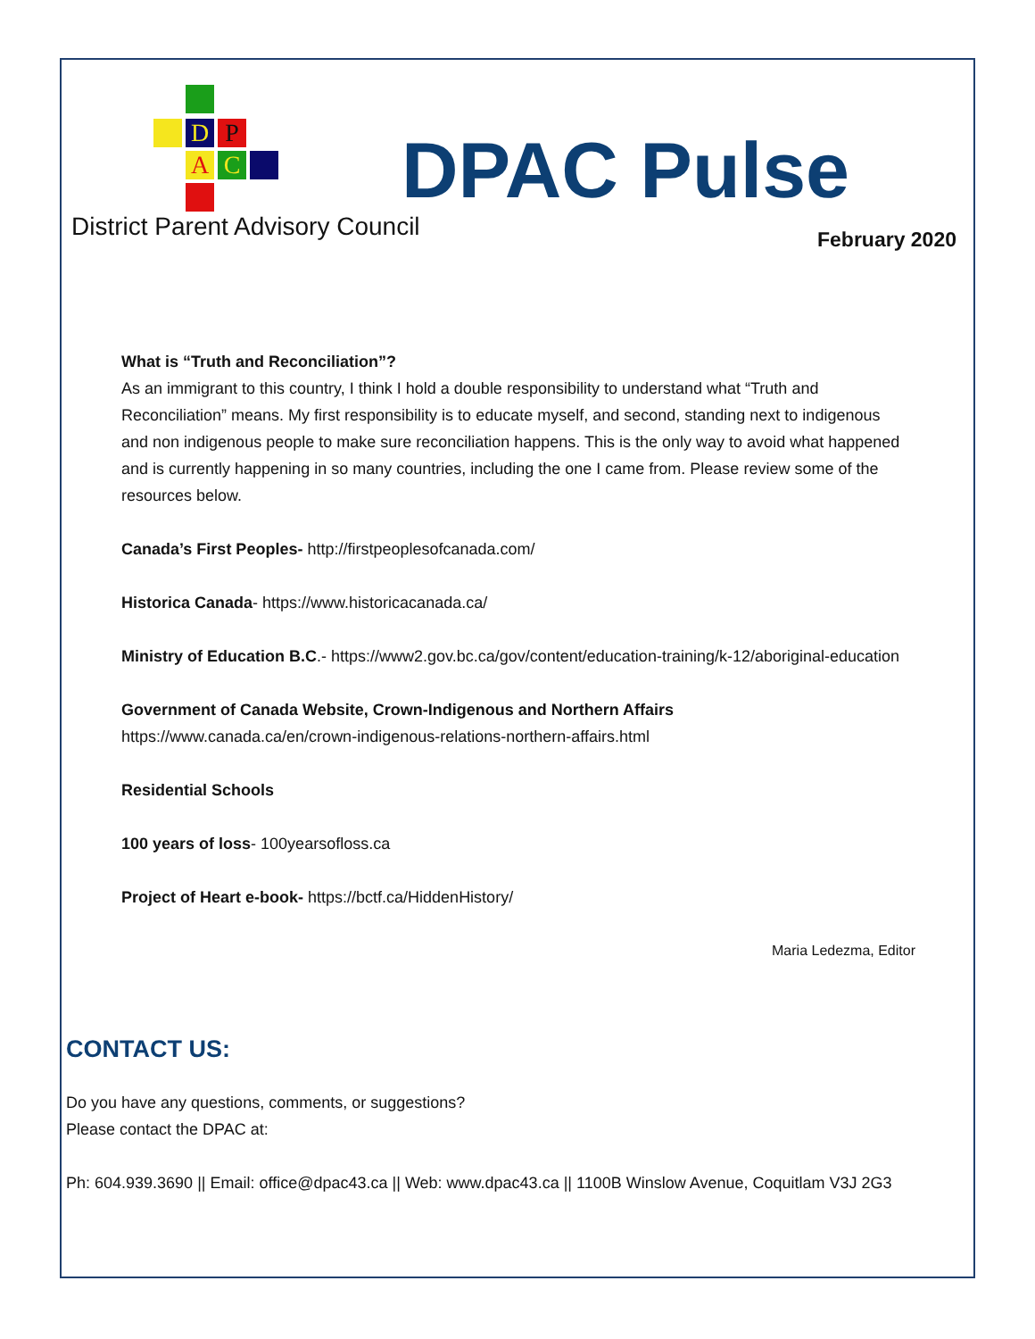D P
A C
District Parent Advisory Council
DPAC Pulse
February 2020
What is “Truth and Reconciliation”?
As an immigrant to this country, I think I hold a double responsibility to understand what “Truth and Reconciliation” means. My first responsibility is to educate myself, and second, standing next to indigenous and non indigenous people to make sure reconciliation happens. This is the only way to avoid what happened and is currently happening in so many countries, including the one I came from. Please review some of the resources below.
Canada’s First Peoples- http://firstpeoplesofcanada.com/
Historica Canada- https://www.historicacanada.ca/
Ministry of Education B.C.- https://www2.gov.bc.ca/gov/content/education-training/k-12/aboriginal-education
Government of Canada Website, Crown-Indigenous and Northern Affairs
https://www.canada.ca/en/crown-indigenous-relations-northern-affairs.html
Residential Schools
100 years of loss- 100yearsofloss.ca
Project of Heart e-book- https://bctf.ca/HiddenHistory/
Maria Ledezma, Editor
CONTACT US:
Do you have any questions, comments, or suggestions?
Please contact the DPAC at:
Ph: 604.939.3690 || Email: office@dpac43.ca || Web: www.dpac43.ca || 1100B Winslow Avenue, Coquitlam V3J 2G3